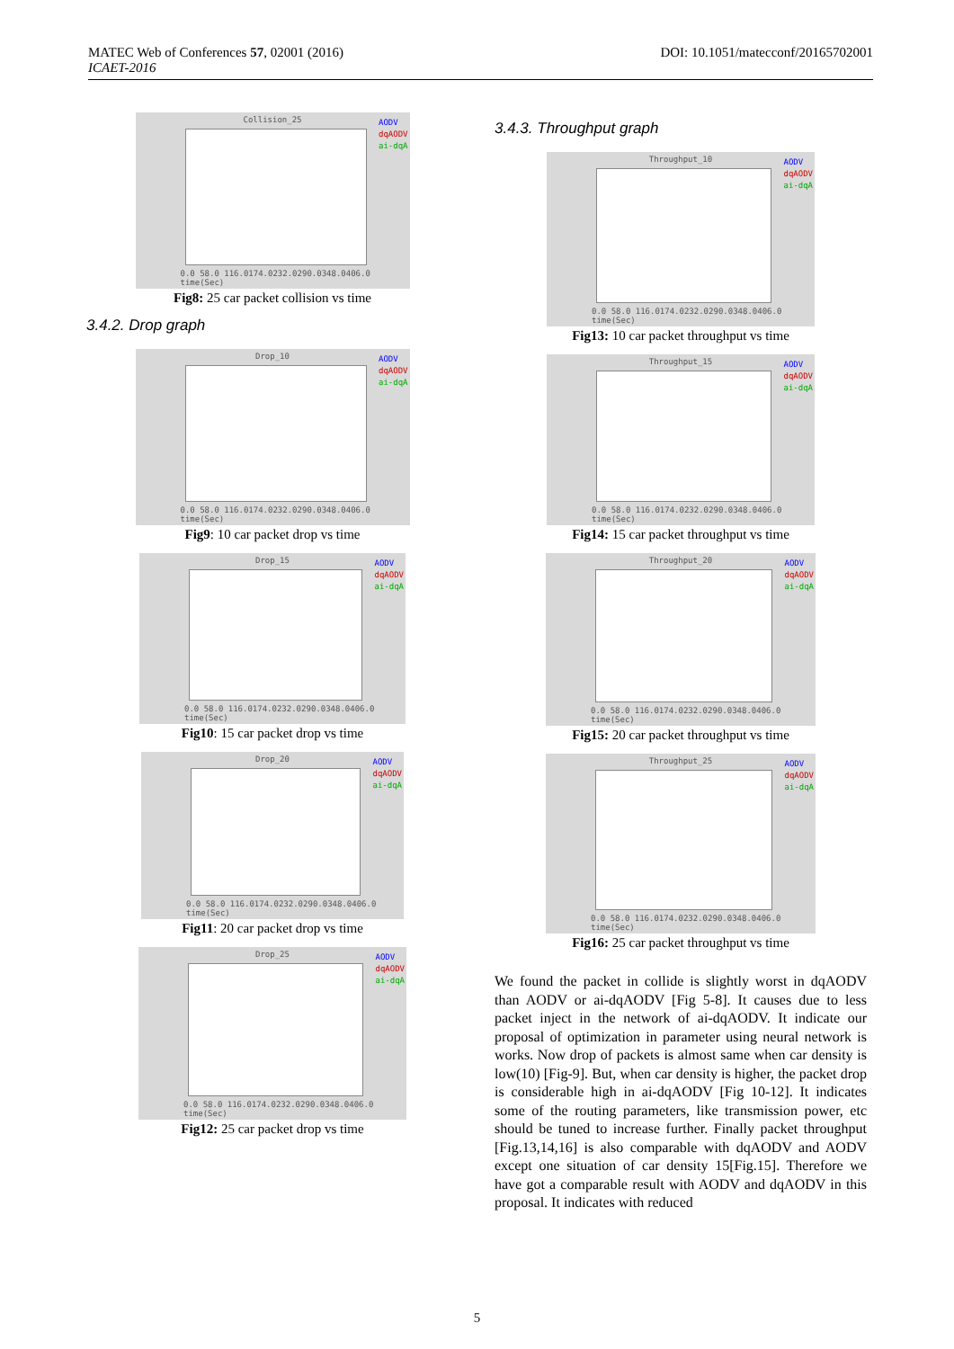MATEC Web of Conferences 57, 02001 (2016)
ICAET-2016
DOI: 10.1051/matecconf/20165702001
Collision_25
AODV
dqAODV
ai-dqA
0.0 58.0 116.0174.0232.0290.0348.0406.0 time(Sec)
Fig8: 25 car packet collision vs time
3.4.2. Drop graph
Drop_10
AODV
dqAODV
ai-dqA
0.0 58.0 116.0174.0232.0290.0348.0406.0 time(Sec)
Fig9: 10 car packet drop vs time
Drop_15
AODV
dqAODV
ai-dqA
0.0 58.0 116.0174.0232.0290.0348.0406.0 time(Sec)
Fig10: 15 car packet drop vs time
Drop_20
AODV
dqAODV
ai-dqA
0.0 58.0 116.0174.0232.0290.0348.0406.0 time(Sec)
Fig11: 20 car packet drop vs time
Drop_25
AODV
dqAODV
ai-dqA
0.0 58.0 116.0174.0232.0290.0348.0406.0 time(Sec)
Fig12: 25 car packet drop vs time
3.4.3. Throughput graph
Throughput_10
AODV
dqAODV
ai-dqA
0.0 58.0 116.0174.0232.0290.0348.0406.0 time(Sec)
Fig13: 10 car packet throughput vs time
Throughput_15
AODV
dqAODV
ai-dqA
0.0 58.0 116.0174.0232.0290.0348.0406.0 time(Sec)
Fig14: 15 car packet throughput vs time
Throughput_20
AODV
dqAODV
ai-dqA
0.0 58.0 116.0174.0232.0290.0348.0406.0 time(Sec)
Fig15: 20 car packet throughput vs time
Throughput_25
AODV
dqAODV
ai-dqA
0.0 58.0 116.0174.0232.0290.0348.0406.0 time(Sec)
Fig16: 25 car packet throughput vs time
We found the packet in collide is slightly worst in dqAODV than AODV or ai-dqAODV [Fig 5-8]. It causes due to less packet inject in the network of ai-dqAODV. It indicate our proposal of optimization in parameter using neural network is works. Now drop of packets is almost same when car density is low(10) [Fig-9]. But, when car density is higher, the packet drop is considerable high in ai-dqAODV [Fig 10-12]. It indicates some of the routing parameters, like transmission power, etc should be tuned to increase further. Finally packet throughput [Fig.13,14,16] is also comparable with dqAODV and AODV except one situation of car density 15[Fig.15]. Therefore we have got a comparable result with AODV and dqAODV in this proposal. It indicates with reduced
5